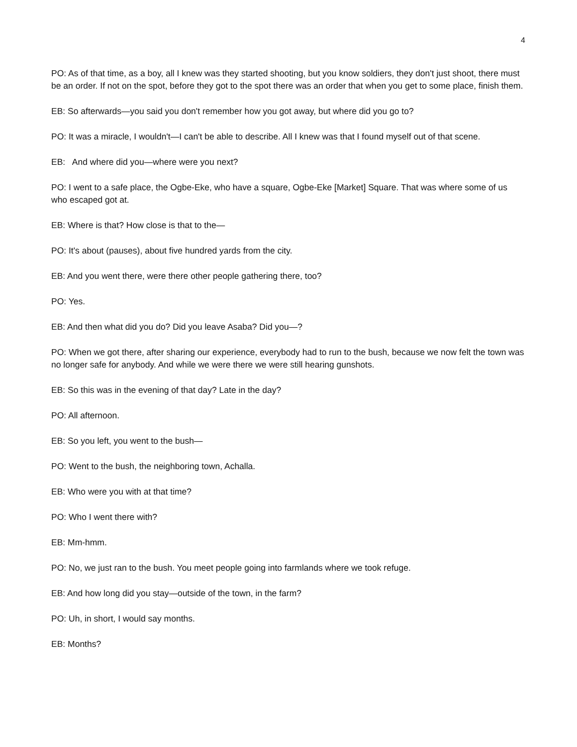4
PO: As of that time, as a boy, all I knew was they started shooting, but you know soldiers, they don't just shoot, there must be an order. If not on the spot, before they got to the spot there was an order that when you get to some place, finish them.
EB: So afterwards—you said you don't remember how you got away, but where did you go to?
PO: It was a miracle, I wouldn't—I can't be able to describe. All I knew was that I found myself out of that scene.
EB: And where did you—where were you next?
PO: I went to a safe place, the Ogbe-Eke, who have a square, Ogbe-Eke [Market] Square. That was where some of us who escaped got at.
EB: Where is that? How close is that to the—
PO: It's about (pauses), about five hundred yards from the city.
EB: And you went there, were there other people gathering there, too?
PO: Yes.
EB: And then what did you do? Did you leave Asaba? Did you—?
PO: When we got there, after sharing our experience, everybody had to run to the bush, because we now felt the town was no longer safe for anybody. And while we were there we were still hearing gunshots.
EB: So this was in the evening of that day? Late in the day?
PO: All afternoon.
EB: So you left, you went to the bush—
PO: Went to the bush, the neighboring town, Achalla.
EB: Who were you with at that time?
PO: Who I went there with?
EB: Mm-hmm.
PO: No, we just ran to the bush. You meet people going into farmlands where we took refuge.
EB: And how long did you stay—outside of the town, in the farm?
PO: Uh, in short, I would say months.
EB: Months?